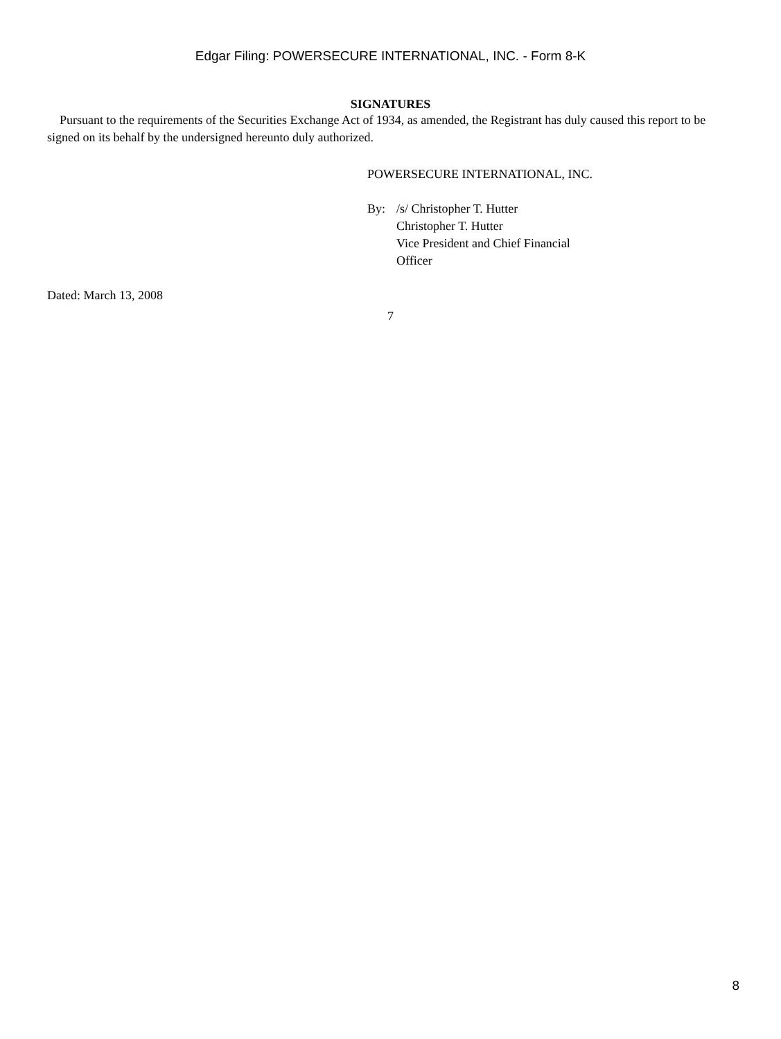Edgar Filing: POWERSECURE INTERNATIONAL, INC. - Form 8-K
SIGNATURES
Pursuant to the requirements of the Securities Exchange Act of 1934, as amended, the Registrant has duly caused this report to be signed on its behalf by the undersigned hereunto duly authorized.
POWERSECURE INTERNATIONAL, INC.
By: /s/ Christopher T. Hutter
Christopher T. Hutter
Vice President and Chief Financial
Officer
Dated: March 13, 2008
7
8